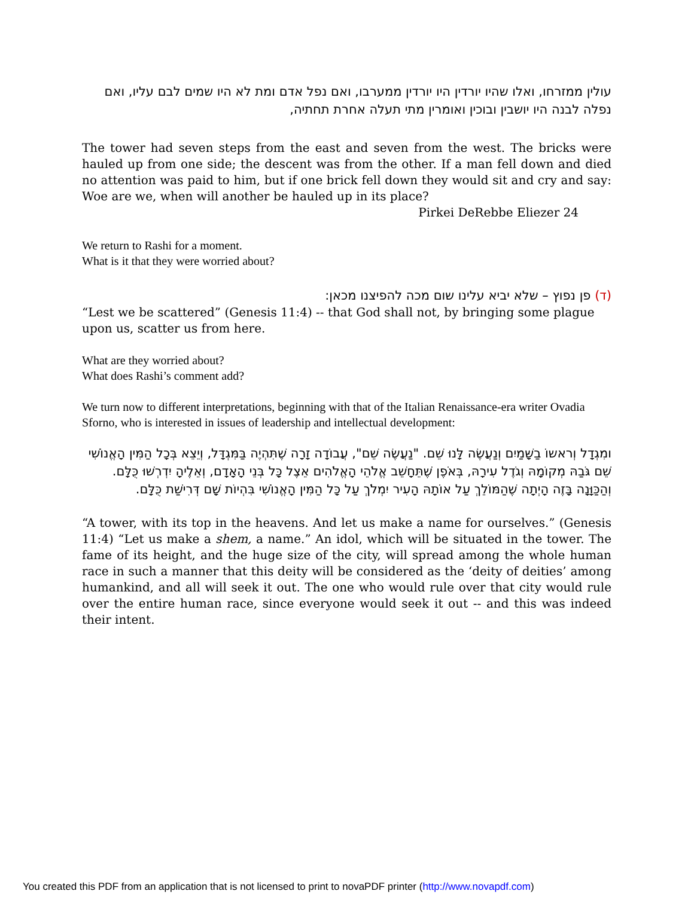עולין ממזרחו, ואלו שהיו יורדין היו יורדין ממערבו, ואם נפל אדם ומת לא היו שמים לבם עליו, ואם נפלה לבנה היו יושבין ובוכין ואומרין מתי תעלה אחרת תחתיה,
The tower had seven steps from the east and seven from the west. The bricks were hauled up from one side; the descent was from the other. If a man fell down and died no attention was paid to him, but if one brick fell down they would sit and cry and say: Woe are we, when will another be hauled up in its place?
Pirkei DeRebbe Eliezer 24
We return to Rashi for a moment.
What is it that they were worried about?
(ד) פן נפוץ – שלא יביא עלינו שום מכה להפיצנו מכאן:
“Lest we be scattered” (Genesis 11:4) -- that God shall not, by bringing some plague upon us, scatter us from here.
What are they worried about?
What does Rashi’s comment add?
We turn now to different interpretations, beginning with that of the Italian Renaissance-era writer Ovadia Sforno, who is interested in issues of leadership and intellectual development:
ומִגְדָל וְראשוֹ בַשָּׁמַיִם וְנַעֲשֶׂה לָּנוּ שֵׁם. "נַעֲשֶׂה שֵׁם", עֲבוֹדָה זָרָה שֶׁתִּהְיֶה בַּמִּגְדָּל, וְיֵצֵא בְּכָל הַמִּין הָאֱנוֹשִׁי שֵׁם גֹּבַהּ מְקוֹמָהּ וְגֹדֶל עִירָהּ, בְּאֹפֶן שֶׁתֵּחָשֵׁב אֱלֹהֵי הָאֱלֹהִים אֵצֶל כָּל בְּנֵי הָאָדָם, וְאֵלֶיהָ יִדְרְשׁוּ כֻּלָּם. וְהַכַּוָּנָה בָּזֶה הָיְתָה שֶׁהַמּוֹלֵךְ עַל אוֹתָהּ הָעִיר יִמְלֹךְ עַל כָּל הַמִּין הָאֱנוֹשִׁי בִּהְיוֹת שָׁם דְּרִישַׁת כֻּלָּם.
“A tower, with its top in the heavens. And let us make a name for ourselves.” (Genesis 11:4) “Let us make a shem, a name.” An idol, which will be situated in the tower. The fame of its height, and the huge size of the city, will spread among the whole human race in such a manner that this deity will be considered as the ‘deity of deities’ among humankind, and all will seek it out. The one who would rule over that city would rule over the entire human race, since everyone would seek it out -- and this was indeed their intent.
You created this PDF from an application that is not licensed to print to novaPDF printer (http://www.novapdf.com)